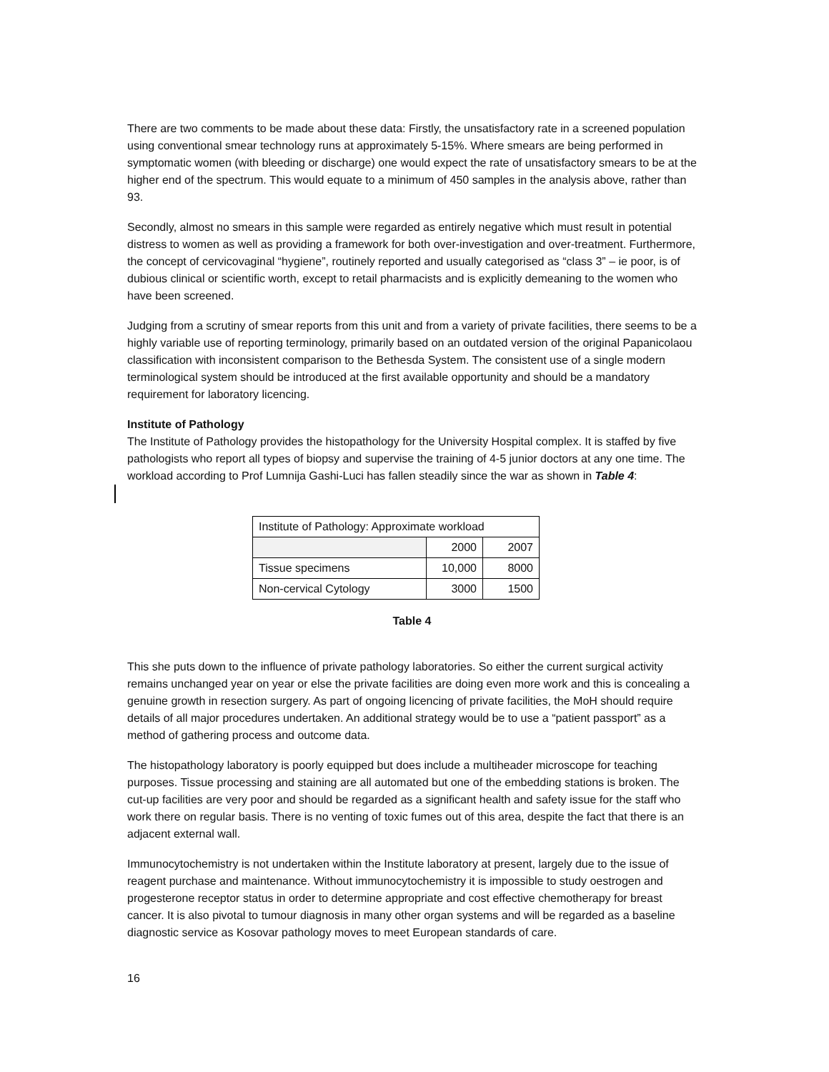There are two comments to be made about these data: Firstly, the unsatisfactory rate in a screened population using conventional smear technology runs at approximately 5-15%. Where smears are being performed in symptomatic women (with bleeding or discharge) one would expect the rate of unsatisfactory smears to be at the higher end of the spectrum. This would equate to a minimum of 450 samples in the analysis above, rather than 93.
Secondly, almost no smears in this sample were regarded as entirely negative which must result in potential distress to women as well as providing a framework for both over-investigation and over-treatment. Furthermore, the concept of cervicovaginal “hygiene”, routinely reported and usually categorised as “class 3” – ie poor, is of dubious clinical or scientific worth, except to retail pharmacists and is explicitly demeaning to the women who have been screened.
Judging from a scrutiny of smear reports from this unit and from a variety of private facilities, there seems to be a highly variable use of reporting terminology, primarily based on an outdated version of the original Papanicolaou classification with inconsistent comparison to the Bethesda System. The consistent use of a single modern terminological system should be introduced at the first available opportunity and should be a mandatory requirement for laboratory licencing.
Institute of Pathology
The Institute of Pathology provides the histopathology for the University Hospital complex. It is staffed by five pathologists who report all types of biopsy and supervise the training of 4-5 junior doctors at any one time. The workload according to Prof Lumnija Gashi-Luci has fallen steadily since the war as shown in Table 4:
| Institute of Pathology: Approximate workload | | |
| | 2000 | 2007 |
| Tissue specimens | 10,000 | 8000 |
| Non-cervical Cytology | 3000 | 1500 |
Table 4
This she puts down to the influence of private pathology laboratories. So either the current surgical activity remains unchanged year on year or else the private facilities are doing even more work and this is concealing a genuine growth in resection surgery. As part of ongoing licencing of private facilities, the MoH should require details of all major procedures undertaken. An additional strategy would be to use a “patient passport” as a method of gathering process and outcome data.
The histopathology laboratory is poorly equipped but does include a multiheader microscope for teaching purposes. Tissue processing and staining are all automated but one of the embedding stations is broken. The cut-up facilities are very poor and should be regarded as a significant health and safety issue for the staff who work there on regular basis. There is no venting of toxic fumes out of this area, despite the fact that there is an adjacent external wall.
Immunocytochemistry is not undertaken within the Institute laboratory at present, largely due to the issue of reagent purchase and maintenance. Without immunocytochemistry it is impossible to study oestrogen and progesterone receptor status in order to determine appropriate and cost effective chemotherapy for breast cancer. It is also pivotal to tumour diagnosis in many other organ systems and will be regarded as a baseline diagnostic service as Kosovar pathology moves to meet European standards of care.
16